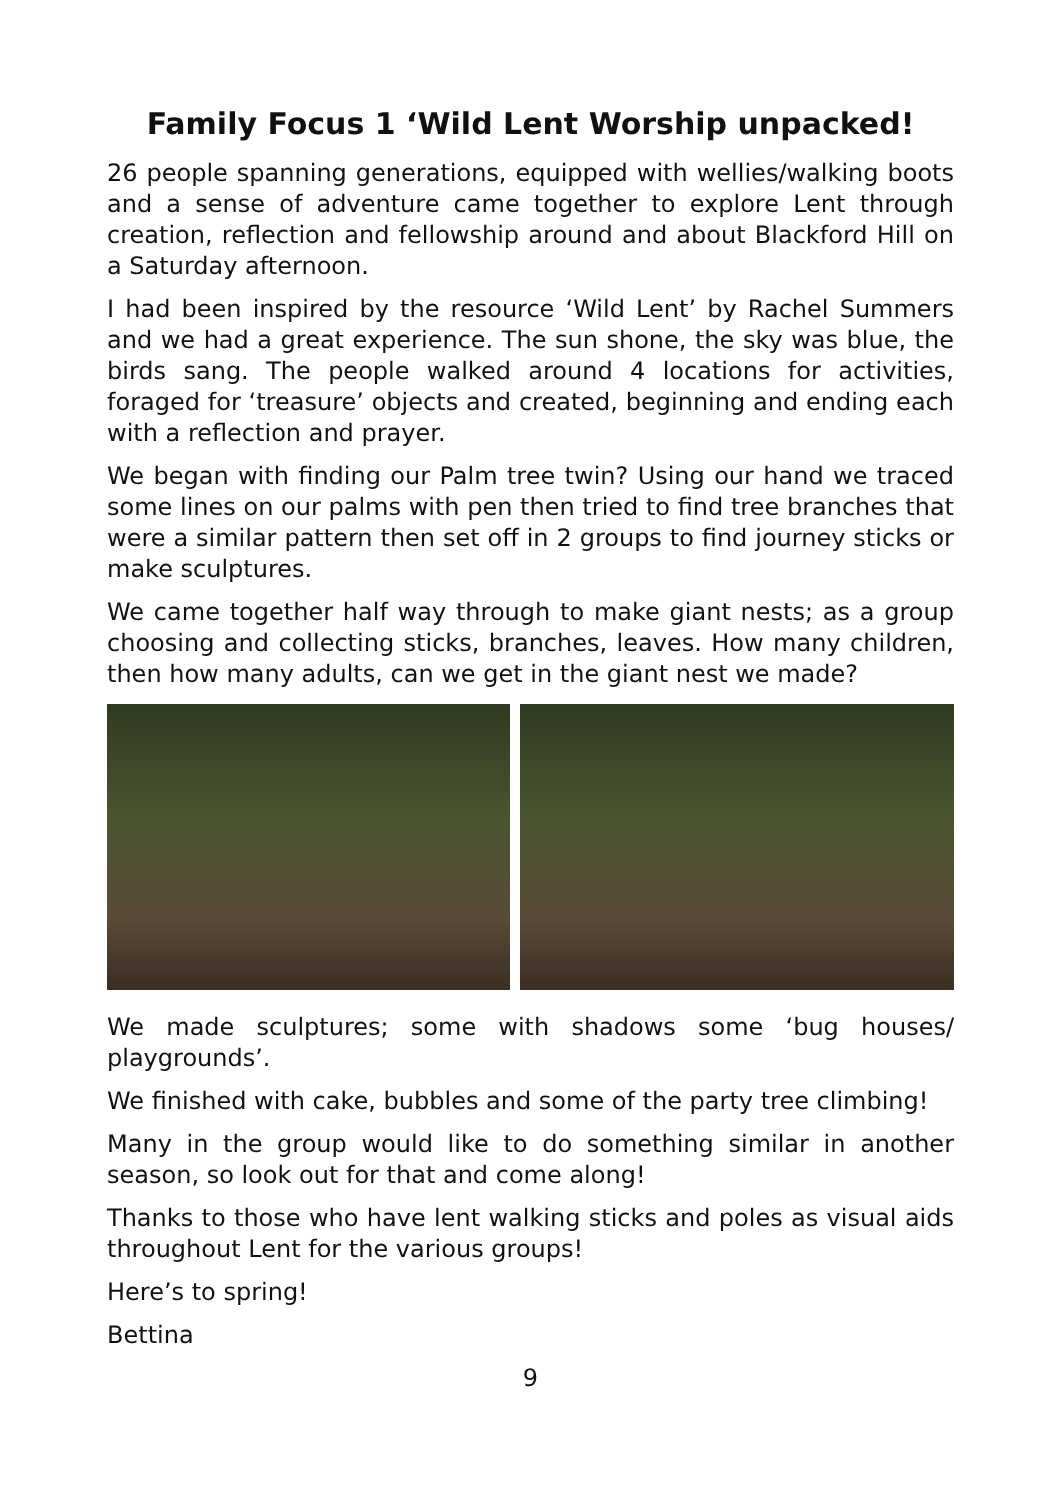Family Focus 1 ‘Wild Lent Worship unpacked!
26 people spanning generations, equipped with wellies/walking boots and a sense of adventure came together to explore Lent through creation, reflection and fellowship around and about Blackford Hill on a Saturday afternoon.
I had been inspired by the resource ‘Wild Lent’ by Rachel Summers and we had a great experience. The sun shone, the sky was blue, the birds sang. The people walked around 4 locations for activities, foraged for ‘treasure’ objects and created, beginning and ending each with a reflection and prayer.
We began with finding our Palm tree twin? Using our hand we traced some lines on our palms with pen then tried to find tree branches that were a similar pattern then set off in 2 groups to find journey sticks or make sculptures.
We came together half way through to make giant nests; as a group choosing and collecting sticks, branches, leaves. How many children, then how many adults, can we get in the giant nest we made?
We made sculptures; some with shadows some ‘bug houses/ playgrounds’.
We finished with cake, bubbles and some of the party tree climbing!
Many in the group would like to do something similar in another season, so look out for that and come along!
Thanks to those who have lent walking sticks and poles as visual aids throughout Lent for the various groups!
Here’s to spring!
Bettina
9